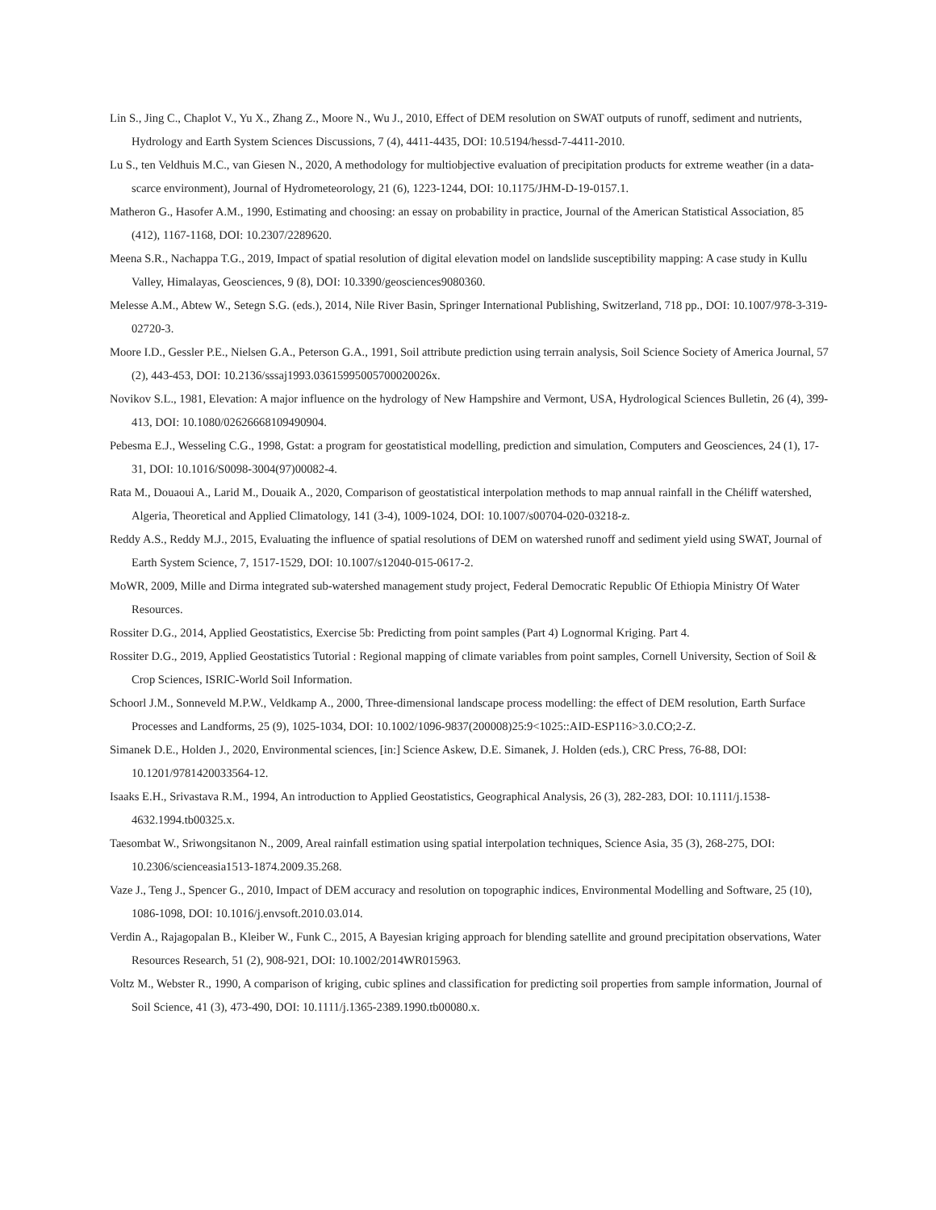Lin S., Jing C., Chaplot V., Yu X., Zhang Z., Moore N., Wu J., 2010, Effect of DEM resolution on SWAT outputs of runoff, sediment and nutrients, Hydrology and Earth System Sciences Discussions, 7 (4), 4411-4435, DOI: 10.5194/hessd-7-4411-2010.
Lu S., ten Veldhuis M.C., van Giesen N., 2020, A methodology for multiobjective evaluation of precipitation products for extreme weather (in a data-scarce environment), Journal of Hydrometeorology, 21 (6), 1223-1244, DOI: 10.1175/JHM-D-19-0157.1.
Matheron G., Hasofer A.M., 1990, Estimating and choosing: an essay on probability in practice, Journal of the American Statistical Association, 85 (412), 1167-1168, DOI: 10.2307/2289620.
Meena S.R., Nachappa T.G., 2019, Impact of spatial resolution of digital elevation model on landslide susceptibility mapping: A case study in Kullu Valley, Himalayas, Geosciences, 9 (8), DOI: 10.3390/geosciences9080360.
Melesse A.M., Abtew W., Setegn S.G. (eds.), 2014, Nile River Basin, Springer International Publishing, Switzerland, 718 pp., DOI: 10.1007/978-3-319-02720-3.
Moore I.D., Gessler P.E., Nielsen G.A., Peterson G.A., 1991, Soil attribute prediction using terrain analysis, Soil Science Society of America Journal, 57 (2), 443-453, DOI: 10.2136/sssaj1993.03615995005700020026x.
Novikov S.L., 1981, Elevation: A major influence on the hydrology of New Hampshire and Vermont, USA, Hydrological Sciences Bulletin, 26 (4), 399-413, DOI: 10.1080/02626668109490904.
Pebesma E.J., Wesseling C.G., 1998, Gstat: a program for geostatistical modelling, prediction and simulation, Computers and Geosciences, 24 (1), 17-31, DOI: 10.1016/S0098-3004(97)00082-4.
Rata M., Douaoui A., Larid M., Douaik A., 2020, Comparison of geostatistical interpolation methods to map annual rainfall in the Chéliff watershed, Algeria, Theoretical and Applied Climatology, 141 (3-4), 1009-1024, DOI: 10.1007/s00704-020-03218-z.
Reddy A.S., Reddy M.J., 2015, Evaluating the influence of spatial resolutions of DEM on watershed runoff and sediment yield using SWAT, Journal of Earth System Science, 7, 1517-1529, DOI: 10.1007/s12040-015-0617-2.
MoWR, 2009, Mille and Dirma integrated sub-watershed management study project, Federal Democratic Republic Of Ethiopia Ministry Of Water Resources.
Rossiter D.G., 2014, Applied Geostatistics, Exercise 5b: Predicting from point samples (Part 4) Lognormal Kriging. Part 4.
Rossiter D.G., 2019, Applied Geostatistics Tutorial : Regional mapping of climate variables from point samples, Cornell University, Section of Soil & Crop Sciences, ISRIC-World Soil Information.
Schoorl J.M., Sonneveld M.P.W., Veldkamp A., 2000, Three-dimensional landscape process modelling: the effect of DEM resolution, Earth Surface Processes and Landforms, 25 (9), 1025-1034, DOI: 10.1002/1096-9837(200008)25:9<1025::AID-ESP116>3.0.CO;2-Z.
Simanek D.E., Holden J., 2020, Environmental sciences, [in:] Science Askew, D.E. Simanek, J. Holden (eds.), CRC Press, 76-88, DOI: 10.1201/9781420033564-12.
Isaaks E.H., Srivastava R.M., 1994, An introduction to Applied Geostatistics, Geographical Analysis, 26 (3), 282-283, DOI: 10.1111/j.1538-4632.1994.tb00325.x.
Taesombat W., Sriwongsitanon N., 2009, Areal rainfall estimation using spatial interpolation techniques, Science Asia, 35 (3), 268-275, DOI: 10.2306/scienceasia1513-1874.2009.35.268.
Vaze J., Teng J., Spencer G., 2010, Impact of DEM accuracy and resolution on topographic indices, Environmental Modelling and Software, 25 (10), 1086-1098, DOI: 10.1016/j.envsoft.2010.03.014.
Verdin A., Rajagopalan B., Kleiber W., Funk C., 2015, A Bayesian kriging approach for blending satellite and ground precipitation observations, Water Resources Research, 51 (2), 908-921, DOI: 10.1002/2014WR015963.
Voltz M., Webster R., 1990, A comparison of kriging, cubic splines and classification for predicting soil properties from sample information, Journal of Soil Science, 41 (3), 473-490, DOI: 10.1111/j.1365-2389.1990.tb00080.x.